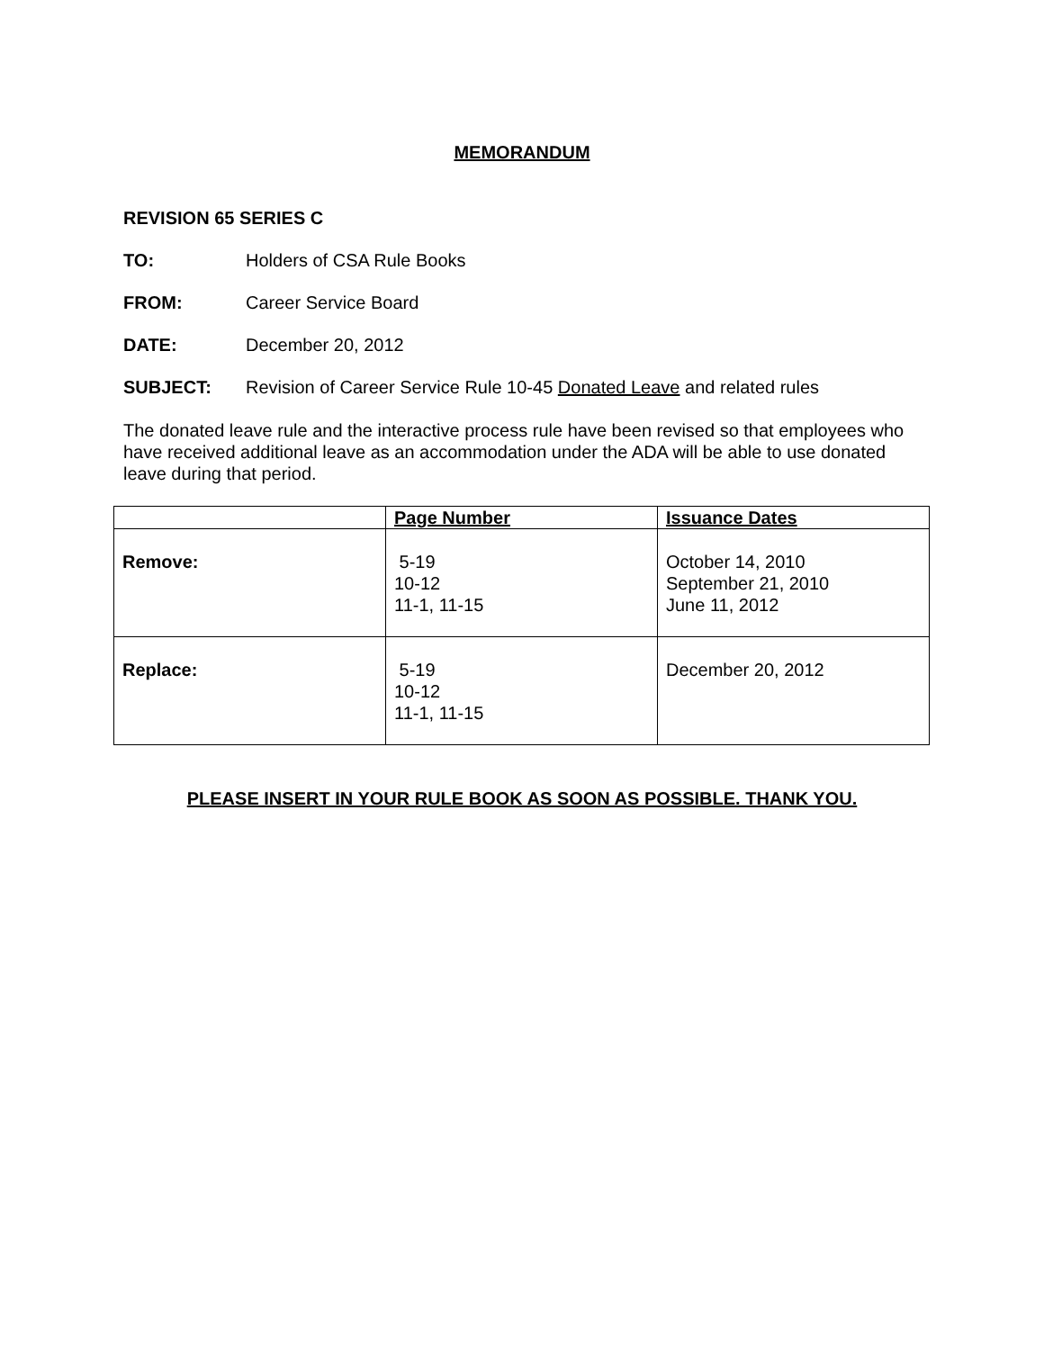MEMORANDUM
REVISION 65 SERIES C
TO: Holders of CSA Rule Books
FROM: Career Service Board
DATE: December 20, 2012
SUBJECT: Revision of Career Service Rule 10-45 Donated Leave and related rules
The donated leave rule and the interactive process rule have been revised so that employees who have received additional leave as an accommodation under the ADA will be able to use donated leave during that period.
| | Page Number | Issuance Dates |
| --- | --- | --- |
| Remove: | 5-19 10-12 11-1, 11-15 | October 14, 2010 September 21, 2010 June 11, 2012 |
| Replace: | 5-19 10-12 11-1, 11-15 | December 20, 2012 |
PLEASE INSERT IN YOUR RULE BOOK AS SOON AS POSSIBLE. THANK YOU.